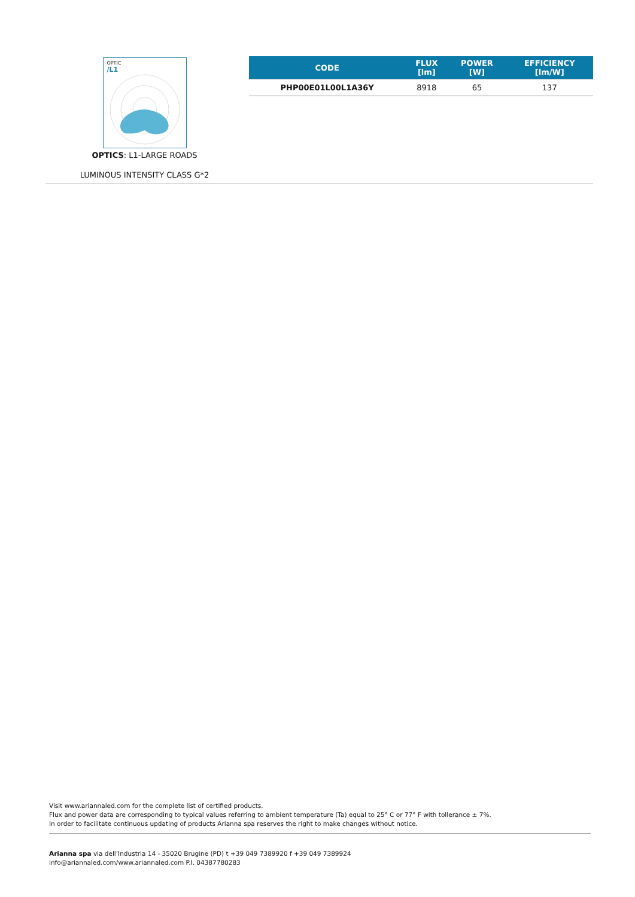OPTIC
/L1
OPTICS: L1-LARGE ROADS
LUMINOUS INTENSITY CLASS G*2
| CODE | FLUX [lm] | POWER [W] | EFFICIENCY [lm/W] |
| --- | --- | --- | --- |
| PHP00E01L00L1A36Y | 8918 | 65 | 137 |
Visit www.ariannaled.com for the complete list of certified products.
Flux and power data are corresponding to typical values referring to ambient temperature (Ta) equal to 25° C or 77° F with tollerance ± 7%.
In order to facilitate continuous updating of products Arianna spa reserves the right to make changes without notice.
Arianna spa via dell’Industria 14 - 35020 Brugine (PD) t +39 049 7389920 f +39 049 7389924
info@ariannaled.com/www.ariannaled.com P.I. 04387780283